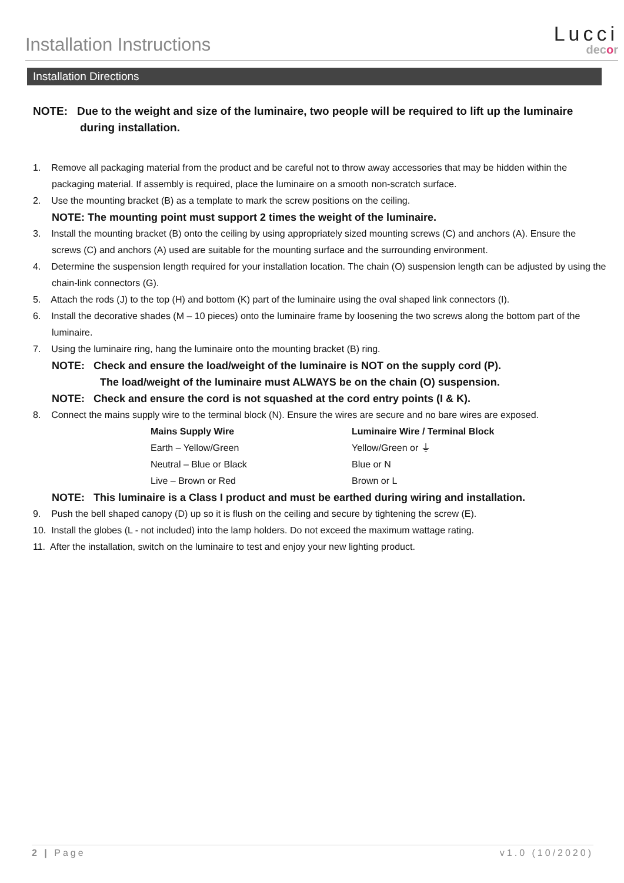Installation Instructions
Lucci
decor
Installation Directions
NOTE: Due to the weight and size of the luminaire, two people will be required to lift up the luminaire during installation.
1. Remove all packaging material from the product and be careful not to throw away accessories that may be hidden within the packaging material. If assembly is required, place the luminaire on a smooth non-scratch surface.
2. Use the mounting bracket (B) as a template to mark the screw positions on the ceiling.
NOTE: The mounting point must support 2 times the weight of the luminaire.
3. Install the mounting bracket (B) onto the ceiling by using appropriately sized mounting screws (C) and anchors (A). Ensure the screws (C) and anchors (A) used are suitable for the mounting surface and the surrounding environment.
4. Determine the suspension length required for your installation location. The chain (O) suspension length can be adjusted by using the chain-link connectors (G).
5. Attach the rods (J) to the top (H) and bottom (K) part of the luminaire using the oval shaped link connectors (I).
6. Install the decorative shades (M – 10 pieces) onto the luminaire frame by loosening the two screws along the bottom part of the luminaire.
7. Using the luminaire ring, hang the luminaire onto the mounting bracket (B) ring.
NOTE: Check and ensure the load/weight of the luminaire is NOT on the supply cord (P).
The load/weight of the luminaire must ALWAYS be on the chain (O) suspension.
NOTE: Check and ensure the cord is not squashed at the cord entry points (I & K).
8. Connect the mains supply wire to the terminal block (N). Ensure the wires are secure and no bare wires are exposed.
| Mains Supply Wire | Luminaire Wire / Terminal Block |
| --- | --- |
| Earth – Yellow/Green | Yellow/Green or ⏚ |
| Neutral – Blue or Black | Blue or N |
| Live – Brown or Red | Brown or L |
NOTE: This luminaire is a Class I product and must be earthed during wiring and installation.
9. Push the bell shaped canopy (D) up so it is flush on the ceiling and secure by tightening the screw (E).
10. Install the globes (L - not included) into the lamp holders. Do not exceed the maximum wattage rating.
11. After the installation, switch on the luminaire to test and enjoy your new lighting product.
2 | Page v1.0 (10/2020)